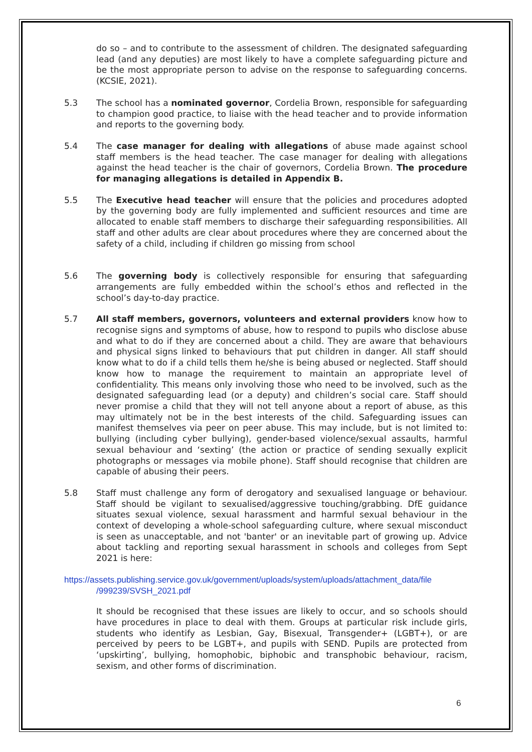do so – and to contribute to the assessment of children. The designated safeguarding lead (and any deputies) are most likely to have a complete safeguarding picture and be the most appropriate person to advise on the response to safeguarding concerns. (KCSIE, 2021).
5.3 The school has a nominated governor, Cordelia Brown, responsible for safeguarding to champion good practice, to liaise with the head teacher and to provide information and reports to the governing body.
5.4 The case manager for dealing with allegations of abuse made against school staff members is the head teacher. The case manager for dealing with allegations against the head teacher is the chair of governors, Cordelia Brown. The procedure for managing allegations is detailed in Appendix B.
5.5 The Executive head teacher will ensure that the policies and procedures adopted by the governing body are fully implemented and sufficient resources and time are allocated to enable staff members to discharge their safeguarding responsibilities. All staff and other adults are clear about procedures where they are concerned about the safety of a child, including if children go missing from school
5.6 The governing body is collectively responsible for ensuring that safeguarding arrangements are fully embedded within the school’s ethos and reflected in the school’s day-to-day practice.
5.7 All staff members, governors, volunteers and external providers know how to recognise signs and symptoms of abuse, how to respond to pupils who disclose abuse and what to do if they are concerned about a child. They are aware that behaviours and physical signs linked to behaviours that put children in danger. All staff should know what to do if a child tells them he/she is being abused or neglected. Staff should know how to manage the requirement to maintain an appropriate level of confidentiality. This means only involving those who need to be involved, such as the designated safeguarding lead (or a deputy) and children’s social care. Staff should never promise a child that they will not tell anyone about a report of abuse, as this may ultimately not be in the best interests of the child. Safeguarding issues can manifest themselves via peer on peer abuse. This may include, but is not limited to: bullying (including cyber bullying), gender-based violence/sexual assaults, harmful sexual behaviour and ‘sexting’ (the action or practice of sending sexually explicit photographs or messages via mobile phone). Staff should recognise that children are capable of abusing their peers.
5.8 Staff must challenge any form of derogatory and sexualised language or behaviour. Staff should be vigilant to sexualised/aggressive touching/grabbing. DfE guidance situates sexual violence, sexual harassment and harmful sexual behaviour in the context of developing a whole-school safeguarding culture, where sexual misconduct is seen as unacceptable, and not 'banter' or an inevitable part of growing up. Advice about tackling and reporting sexual harassment in schools and colleges from Sept 2021 is here:
https://assets.publishing.service.gov.uk/government/uploads/system/uploads/attachment_data/file /999239/SVSH_2021.pdf
It should be recognised that these issues are likely to occur, and so schools should have procedures in place to deal with them. Groups at particular risk include girls, students who identify as Lesbian, Gay, Bisexual, Transgender+ (LGBT+), or are perceived by peers to be LGBT+, and pupils with SEND. Pupils are protected from ‘upskirting’, bullying, homophobic, biphobic and transphobic behaviour, racism, sexism, and other forms of discrimination.
6